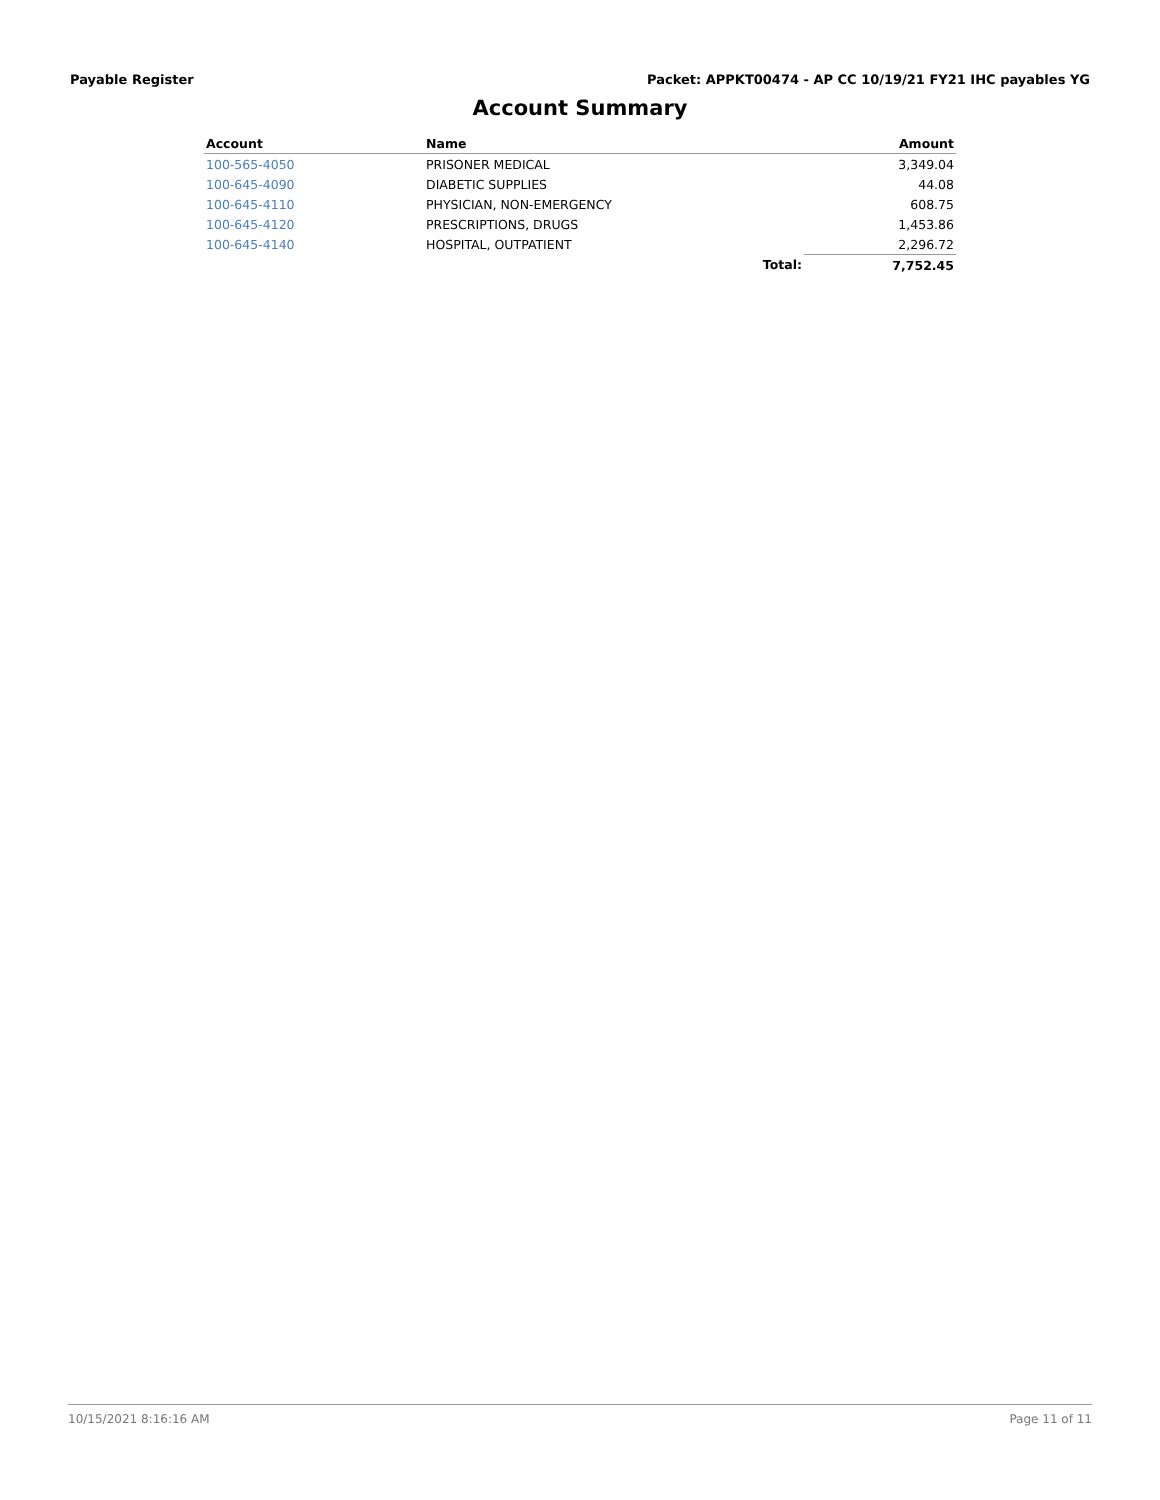Payable Register Packet: APPKT00474 - AP CC 10/19/21 FY21 IHC payables YG
Account Summary
| Account | Name | | Amount |
| --- | --- | --- | --- |
| 100-565-4050 | PRISONER MEDICAL | | 3,349.04 |
| 100-645-4090 | DIABETIC SUPPLIES | | 44.08 |
| 100-645-4110 | PHYSICIAN, NON-EMERGENCY | | 608.75 |
| 100-645-4120 | PRESCRIPTIONS, DRUGS | | 1,453.86 |
| 100-645-4140 | HOSPITAL, OUTPATIENT | | 2,296.72 |
| | | Total: | 7,752.45 |
10/15/2021 8:16:16 AM Page 11 of 11